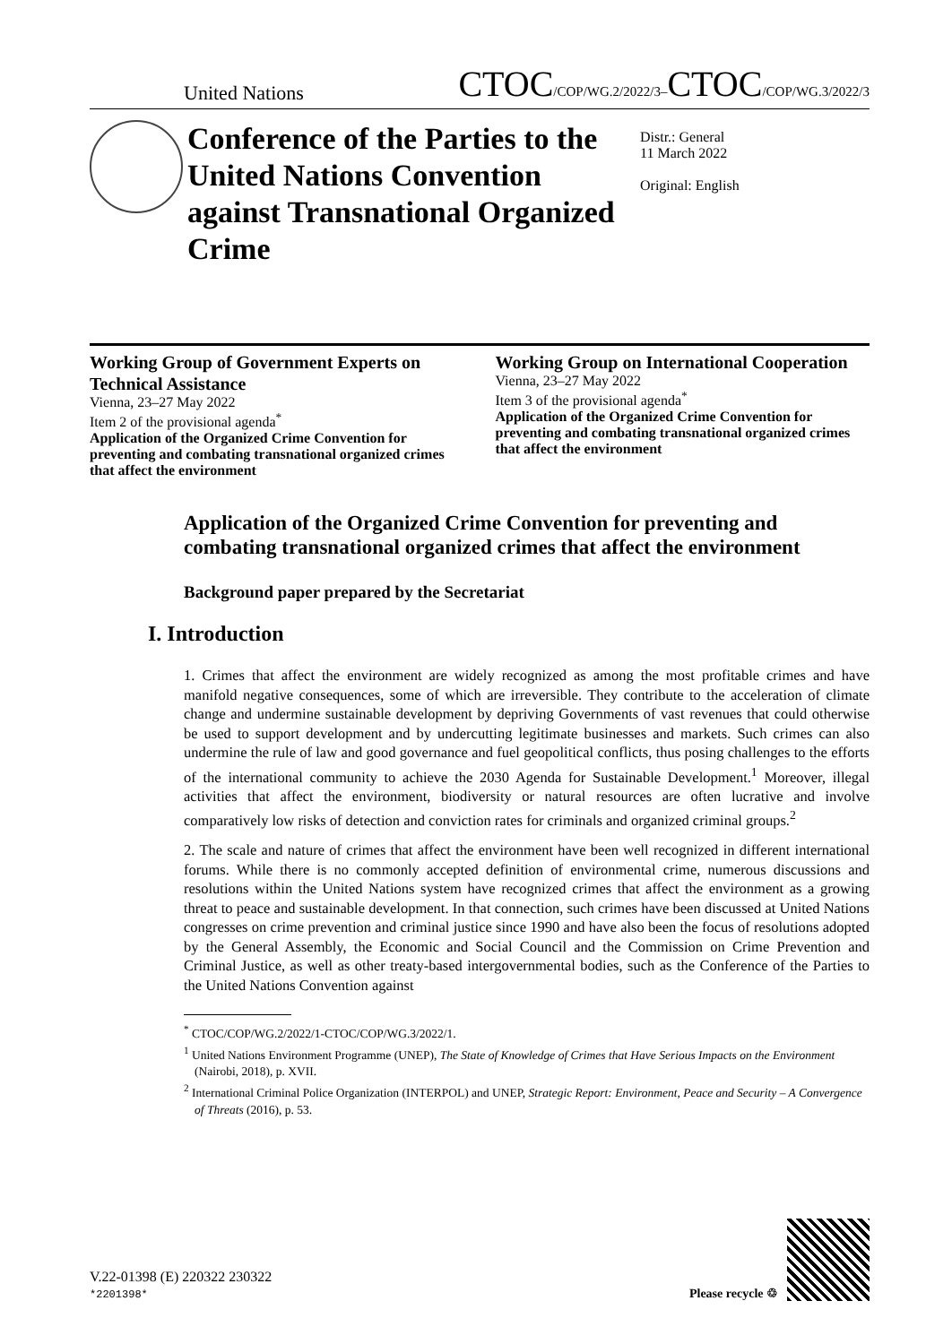United Nations CTOC/COP/WG.2/2022/3–CTOC/COP/WG.3/2022/3
Conference of the Parties to the United Nations Convention against Transnational Organized Crime
Distr.: General
11 March 2022
Original: English
Working Group of Government Experts on Technical Assistance
Vienna, 23–27 May 2022
Item 2 of the provisional agenda<sup>*</sup>
Application of the Organized Crime Convention for preventing and combating transnational organized crimes that affect the environment
Working Group on International Cooperation
Vienna, 23–27 May 2022
Item 3 of the provisional agenda<sup>*</sup>
Application of the Organized Crime Convention for preventing and combating transnational organized crimes that affect the environment
Application of the Organized Crime Convention for preventing and combating transnational organized crimes that affect the environment
Background paper prepared by the Secretariat
I. Introduction
1. Crimes that affect the environment are widely recognized as among the most profitable crimes and have manifold negative consequences, some of which are irreversible. They contribute to the acceleration of climate change and undermine sustainable development by depriving Governments of vast revenues that could otherwise be used to support development and by undercutting legitimate businesses and markets. Such crimes can also undermine the rule of law and good governance and fuel geopolitical conflicts, thus posing challenges to the efforts of the international community to achieve the 2030 Agenda for Sustainable Development.<sup>1</sup> Moreover, illegal activities that affect the environment, biodiversity or natural resources are often lucrative and involve comparatively low risks of detection and conviction rates for criminals and organized criminal groups.<sup>2</sup>
2. The scale and nature of crimes that affect the environment have been well recognized in different international forums. While there is no commonly accepted definition of environmental crime, numerous discussions and resolutions within the United Nations system have recognized crimes that affect the environment as a growing threat to peace and sustainable development. In that connection, such crimes have been discussed at United Nations congresses on crime prevention and criminal justice since 1990 and have also been the focus of resolutions adopted by the General Assembly, the Economic and Social Council and the Commission on Crime Prevention and Criminal Justice, as well as other treaty-based intergovernmental bodies, such as the Conference of the Parties to the United Nations Convention against
<sup>*</sup> CTOC/COP/WG.2/2022/1-CTOC/COP/WG.3/2022/1.
<sup>1</sup> United Nations Environment Programme (UNEP), The State of Knowledge of Crimes that Have Serious Impacts on the Environment (Nairobi, 2018), p. XVII.
<sup>2</sup> International Criminal Police Organization (INTERPOL) and UNEP, Strategic Report: Environment, Peace and Security – A Convergence of Threats (2016), p. 53.
V.22-01398 (E) 220322 230322
*2201398*
Please recycle ♲